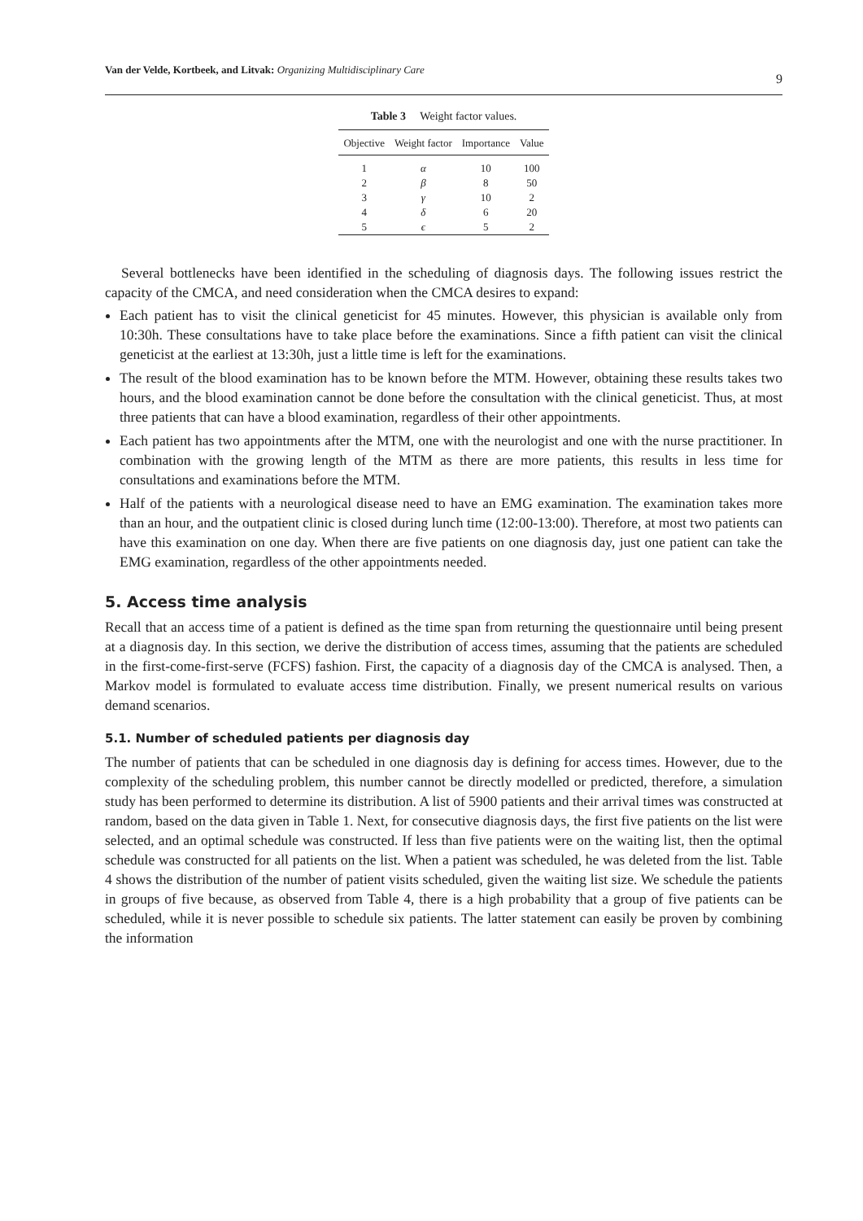Van der Velde, Kortbeek, and Litvak: Organizing Multidisciplinary Care 9
Table 3 Weight factor values.
| Objective | Weight factor | Importance | Value |
| --- | --- | --- | --- |
| 1 | α | 10 | 100 |
| 2 | β | 8 | 50 |
| 3 | γ | 10 | 2 |
| 4 | δ | 6 | 20 |
| 5 | ϵ | 5 | 2 |
Several bottlenecks have been identified in the scheduling of diagnosis days. The following issues restrict the capacity of the CMCA, and need consideration when the CMCA desires to expand:
Each patient has to visit the clinical geneticist for 45 minutes. However, this physician is available only from 10:30h. These consultations have to take place before the examinations. Since a fifth patient can visit the clinical geneticist at the earliest at 13:30h, just a little time is left for the examinations.
The result of the blood examination has to be known before the MTM. However, obtaining these results takes two hours, and the blood examination cannot be done before the consultation with the clinical geneticist. Thus, at most three patients that can have a blood examination, regardless of their other appointments.
Each patient has two appointments after the MTM, one with the neurologist and one with the nurse practitioner. In combination with the growing length of the MTM as there are more patients, this results in less time for consultations and examinations before the MTM.
Half of the patients with a neurological disease need to have an EMG examination. The examination takes more than an hour, and the outpatient clinic is closed during lunch time (12:00-13:00). Therefore, at most two patients can have this examination on one day. When there are five patients on one diagnosis day, just one patient can take the EMG examination, regardless of the other appointments needed.
5. Access time analysis
Recall that an access time of a patient is defined as the time span from returning the questionnaire until being present at a diagnosis day. In this section, we derive the distribution of access times, assuming that the patients are scheduled in the first-come-first-serve (FCFS) fashion. First, the capacity of a diagnosis day of the CMCA is analysed. Then, a Markov model is formulated to evaluate access time distribution. Finally, we present numerical results on various demand scenarios.
5.1. Number of scheduled patients per diagnosis day
The number of patients that can be scheduled in one diagnosis day is defining for access times. However, due to the complexity of the scheduling problem, this number cannot be directly modelled or predicted, therefore, a simulation study has been performed to determine its distribution. A list of 5900 patients and their arrival times was constructed at random, based on the data given in Table 1. Next, for consecutive diagnosis days, the first five patients on the list were selected, and an optimal schedule was constructed. If less than five patients were on the waiting list, then the optimal schedule was constructed for all patients on the list. When a patient was scheduled, he was deleted from the list. Table 4 shows the distribution of the number of patient visits scheduled, given the waiting list size. We schedule the patients in groups of five because, as observed from Table 4, there is a high probability that a group of five patients can be scheduled, while it is never possible to schedule six patients. The latter statement can easily be proven by combining the information